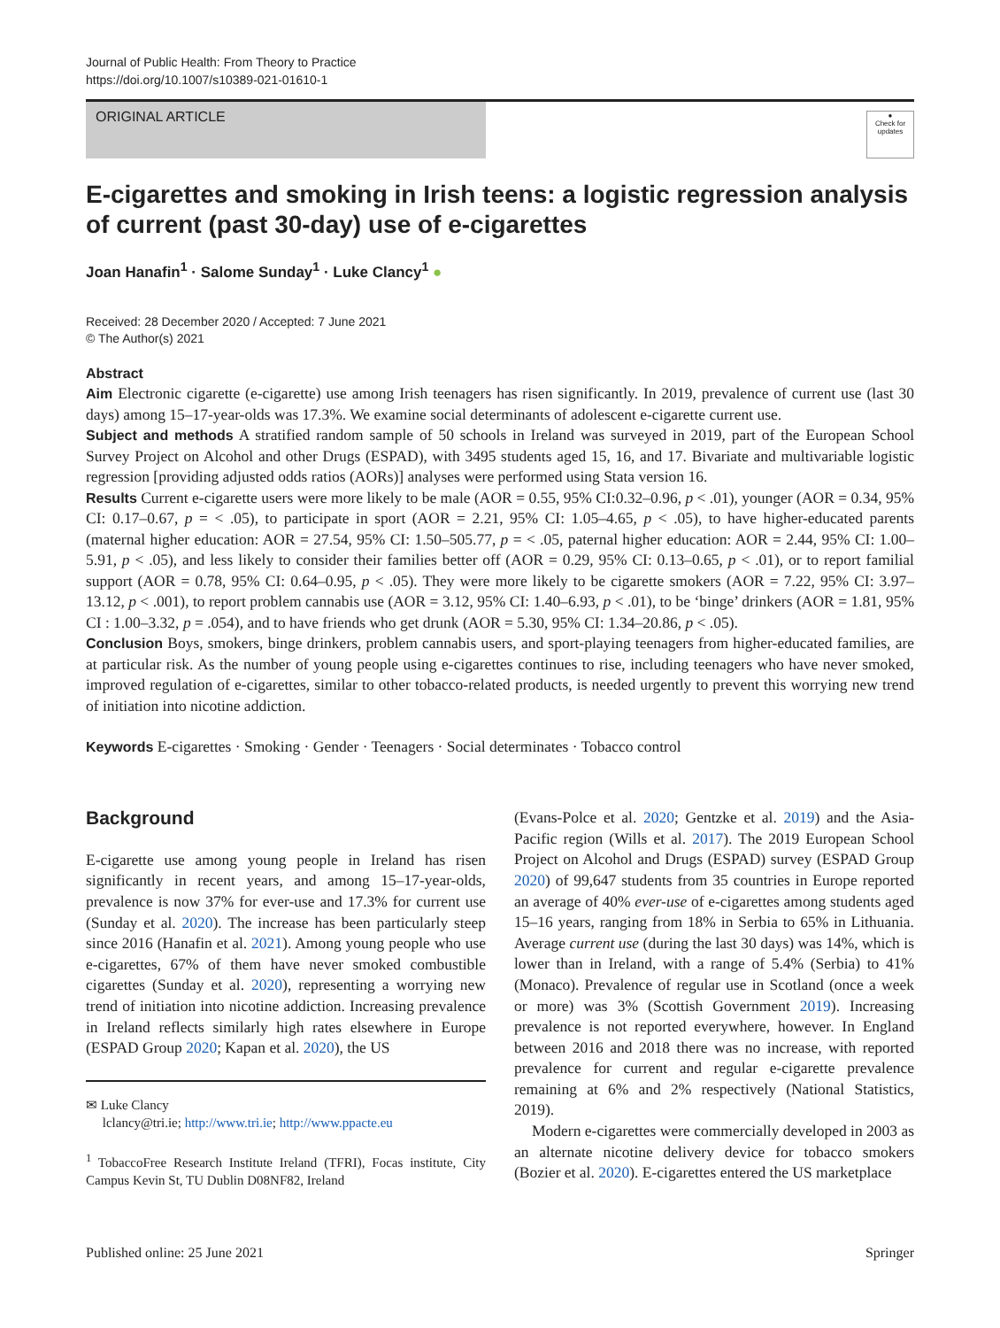Journal of Public Health: From Theory to Practice
https://doi.org/10.1007/s10389-021-01610-1
ORIGINAL ARTICLE
●
Check for updates
E-cigarettes and smoking in Irish teens: a logistic regression analysis of current (past 30-day) use of e-cigarettes
Joan Hanafin<sup>1</sup> · Salome Sunday<sup>1</sup> · Luke Clancy<sup>1</sup> ●
Received: 28 December 2020 / Accepted: 7 June 2021
© The Author(s) 2021
Abstract
Aim Electronic cigarette (e-cigarette) use among Irish teenagers has risen significantly. In 2019, prevalence of current use (last 30 days) among 15–17-year-olds was 17.3%. We examine social determinants of adolescent e-cigarette current use.
Subject and methods A stratified random sample of 50 schools in Ireland was surveyed in 2019, part of the European School Survey Project on Alcohol and other Drugs (ESPAD), with 3495 students aged 15, 16, and 17. Bivariate and multivariable logistic regression [providing adjusted odds ratios (AORs)] analyses were performed using Stata version 16.
Results Current e-cigarette users were more likely to be male (AOR = 0.55, 95% CI:0.32–0.96, p < .01), younger (AOR = 0.34, 95% CI: 0.17–0.67, p = < .05), to participate in sport (AOR = 2.21, 95% CI: 1.05–4.65, p < .05), to have higher-educated parents (maternal higher education: AOR = 27.54, 95% CI: 1.50–505.77, p = < .05, paternal higher education: AOR = 2.44, 95% CI: 1.00–5.91, p < .05), and less likely to consider their families better off (AOR = 0.29, 95% CI: 0.13–0.65, p < .01), or to report familial support (AOR = 0.78, 95% CI: 0.64–0.95, p < .05). They were more likely to be cigarette smokers (AOR = 7.22, 95% CI: 3.97–13.12, p < .001), to report problem cannabis use (AOR = 3.12, 95% CI: 1.40–6.93, p < .01), to be ‘binge’ drinkers (AOR = 1.81, 95% CI : 1.00–3.32, p = .054), and to have friends who get drunk (AOR = 5.30, 95% CI: 1.34–20.86, p < .05).
Conclusion Boys, smokers, binge drinkers, problem cannabis users, and sport-playing teenagers from higher-educated families, are at particular risk. As the number of young people using e-cigarettes continues to rise, including teenagers who have never smoked, improved regulation of e-cigarettes, similar to other tobacco-related products, is needed urgently to prevent this worrying new trend of initiation into nicotine addiction.
Keywords E-cigarettes · Smoking · Gender · Teenagers · Social determinates · Tobacco control
Background
E-cigarette use among young people in Ireland has risen significantly in recent years, and among 15–17-year-olds, prevalence is now 37% for ever-use and 17.3% for current use (Sunday et al. 2020). The increase has been particularly steep since 2016 (Hanafin et al. 2021). Among young people who use e-cigarettes, 67% of them have never smoked combustible cigarettes (Sunday et al. 2020), representing a worrying new trend of initiation into nicotine addiction. Increasing prevalence in Ireland reflects similarly high rates elsewhere in Europe (ESPAD Group 2020; Kapan et al. 2020), the US
✉ Luke Clancy
lclancy@tri.ie; http://www.tri.ie; http://www.ppacte.eu
<sup>1</sup> TobaccoFree Research Institute Ireland (TFRI), Focas institute, City Campus Kevin St, TU Dublin D08NF82, Ireland
(Evans-Polce et al. 2020; Gentzke et al. 2019) and the Asia-Pacific region (Wills et al. 2017). The 2019 European School Project on Alcohol and Drugs (ESPAD) survey (ESPAD Group 2020) of 99,647 students from 35 countries in Europe reported an average of 40% ever-use of e-cigarettes among students aged 15–16 years, ranging from 18% in Serbia to 65% in Lithuania. Average current use (during the last 30 days) was 14%, which is lower than in Ireland, with a range of 5.4% (Serbia) to 41% (Monaco). Prevalence of regular use in Scotland (once a week or more) was 3% (Scottish Government 2019). Increasing prevalence is not reported everywhere, however. In England between 2016 and 2018 there was no increase, with reported prevalence for current and regular e-cigarette prevalence remaining at 6% and 2% respectively (National Statistics, 2019).
Modern e-cigarettes were commercially developed in 2003 as an alternate nicotine delivery device for tobacco smokers (Bozier et al. 2020). E-cigarettes entered the US marketplace
Published online: 25 June 2021 Springer